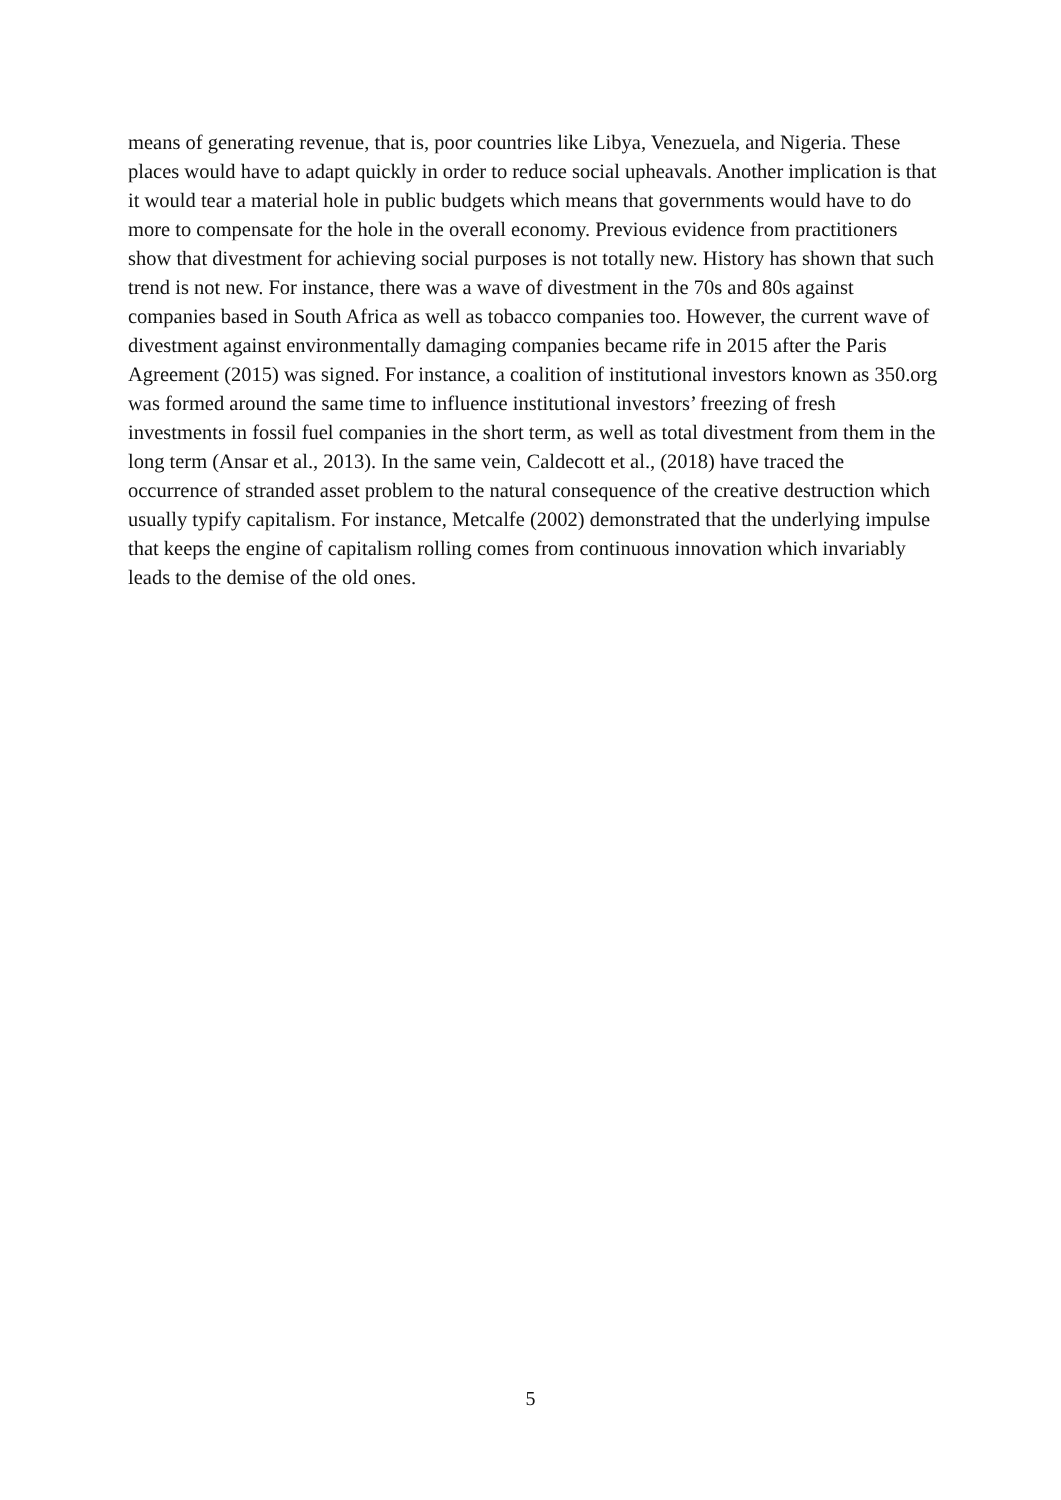means of generating revenue, that is, poor countries like Libya, Venezuela, and Nigeria. These places would have to adapt quickly in order to reduce social upheavals. Another implication is that it would tear a material hole in public budgets which means that governments would have to do more to compensate for the hole in the overall economy. Previous evidence from practitioners show that divestment for achieving social purposes is not totally new. History has shown that such trend is not new. For instance, there was a wave of divestment in the 70s and 80s against companies based in South Africa as well as tobacco companies too. However, the current wave of divestment against environmentally damaging companies became rife in 2015 after the Paris Agreement (2015) was signed. For instance, a coalition of institutional investors known as 350.org was formed around the same time to influence institutional investors’ freezing of fresh investments in fossil fuel companies in the short term, as well as total divestment from them in the long term (Ansar et al., 2013). In the same vein, Caldecott et al., (2018) have traced the occurrence of stranded asset problem to the natural consequence of the creative destruction which usually typify capitalism. For instance, Metcalfe (2002) demonstrated that the underlying impulse that keeps the engine of capitalism rolling comes from continuous innovation which invariably leads to the demise of the old ones.
5